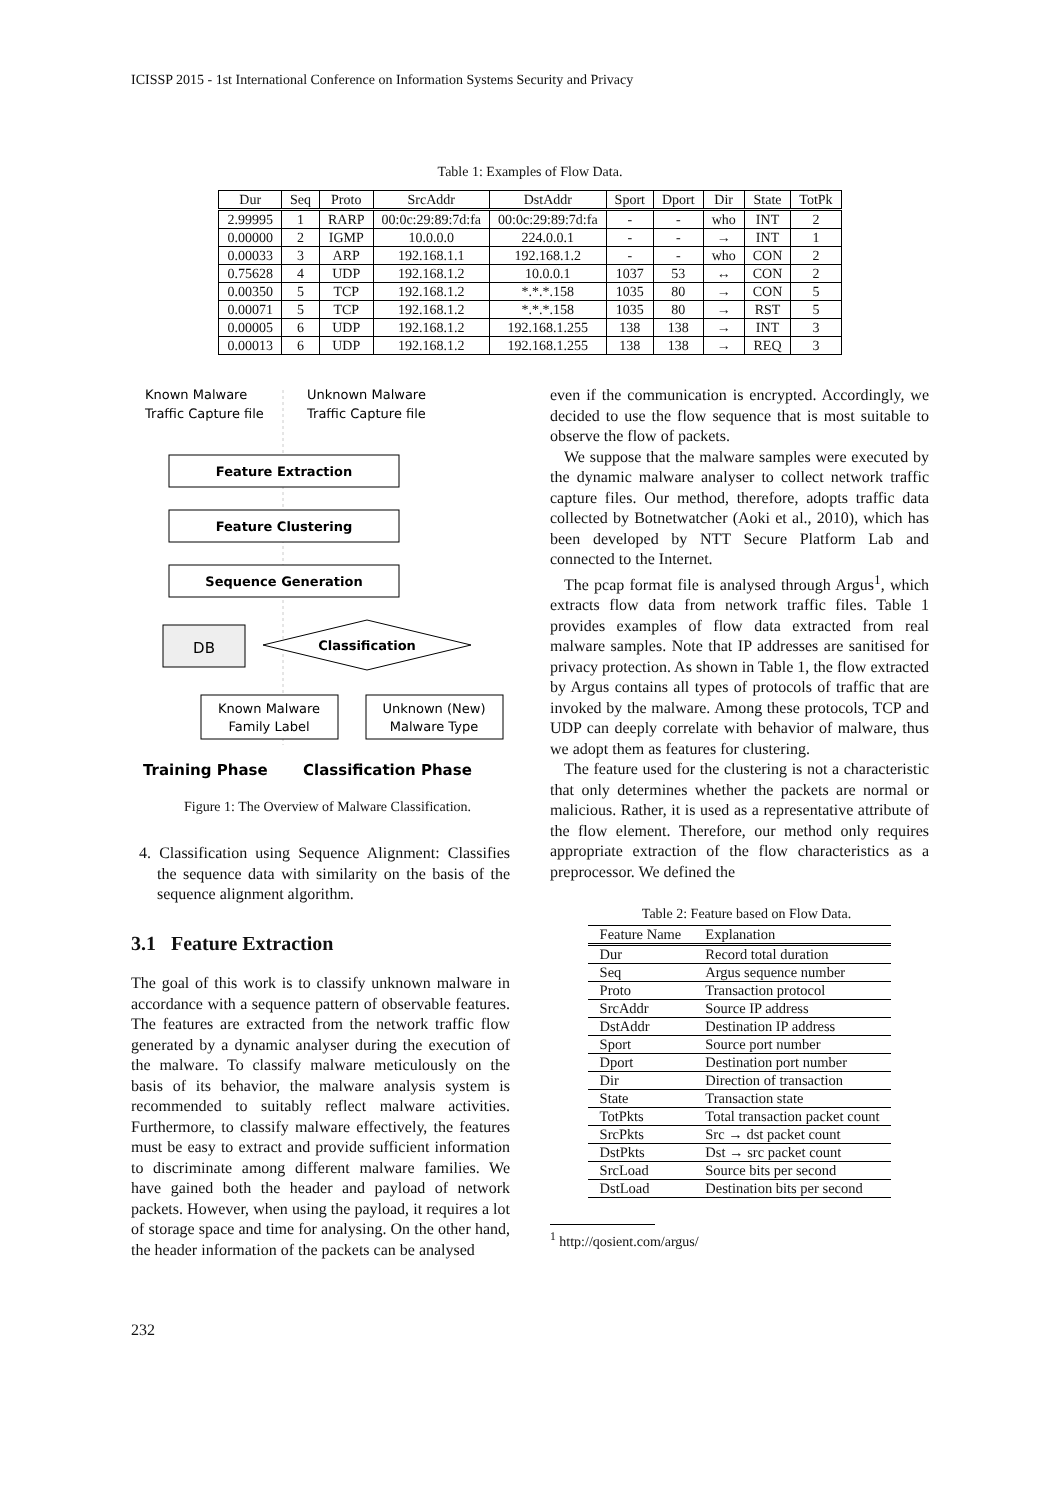ICISSP 2015 - 1st International Conference on Information Systems Security and Privacy
Table 1: Examples of Flow Data.
| Dur | Seq | Proto | SrcAddr | DstAddr | Sport | Dport | Dir | State | TotPk |
| --- | --- | --- | --- | --- | --- | --- | --- | --- | --- |
| 2.99995 | 1 | RARP | 00:0c:29:89:7d:fa | 00:0c:29:89:7d:fa | - | - | who | INT | 2 |
| 0.00000 | 2 | IGMP | 10.0.0.0 | 224.0.0.1 | - | - | → | INT | 1 |
| 0.00033 | 3 | ARP | 192.168.1.1 | 192.168.1.2 | - | - | who | CON | 2 |
| 0.75628 | 4 | UDP | 192.168.1.2 | 10.0.0.1 | 1037 | 53 | ↔ | CON | 2 |
| 0.00350 | 5 | TCP | 192.168.1.2 | *.*.*.158 | 1035 | 80 | → | CON | 5 |
| 0.00071 | 5 | TCP | 192.168.1.2 | *.*.*.158 | 1035 | 80 | → | RST | 5 |
| 0.00005 | 6 | UDP | 192.168.1.2 | 192.168.1.255 | 138 | 138 | → | INT | 3 |
| 0.00013 | 6 | UDP | 192.168.1.2 | 192.168.1.255 | 138 | 138 | → | REQ | 3 |
Known Malware
Traffic Capture file
Unknown Malware
Traffic Capture file
Feature Extraction
Feature Clustering
Sequence Generation
DB
Classification
Known Malware
Family Label
Unknown (New)
Malware Type
Training Phase
Classification Phase
Figure 1: The Overview of Malware Classification.
4. Classification using Sequence Alignment: Classifies the sequence data with similarity on the basis of the sequence alignment algorithm.
3.1 Feature Extraction
The goal of this work is to classify unknown malware in accordance with a sequence pattern of observable features. The features are extracted from the network traffic flow generated by a dynamic analyser during the execution of the malware. To classify malware meticulously on the basis of its behavior, the malware analysis system is recommended to suitably reflect malware activities. Furthermore, to classify malware effectively, the features must be easy to extract and provide sufficient information to discriminate among different malware families. We have gained both the header and payload of network packets. However, when using the payload, it requires a lot of storage space and time for analysing. On the other hand, the header information of the packets can be analysed
232
even if the communication is encrypted. Accordingly, we decided to use the flow sequence that is most suitable to observe the flow of packets.
We suppose that the malware samples were executed by the dynamic malware analyser to collect network traffic capture files. Our method, therefore, adopts traffic data collected by Botnetwatcher (Aoki et al., 2010), which has been developed by NTT Secure Platform Lab and connected to the Internet.
The pcap format file is analysed through Argus<sup>1</sup>, which extracts flow data from network traffic files. Table 1 provides examples of flow data extracted from real malware samples. Note that IP addresses are sanitised for privacy protection. As shown in Table 1, the flow extracted by Argus contains all types of protocols of traffic that are invoked by the malware. Among these protocols, TCP and UDP can deeply correlate with behavior of malware, thus we adopt them as features for clustering.
The feature used for the clustering is not a characteristic that only determines whether the packets are normal or malicious. Rather, it is used as a representative attribute of the flow element. Therefore, our method only requires appropriate extraction of the flow characteristics as a preprocessor. We defined the
Table 2: Feature based on Flow Data.
| Feature Name | Explanation |
| --- | --- |
| Dur | Record total duration |
| Seq | Argus sequence number |
| Proto | Transaction protocol |
| SrcAddr | Source IP address |
| DstAddr | Destination IP address |
| Sport | Source port number |
| Dport | Destination port number |
| Dir | Direction of transaction |
| State | Transaction state |
| TotPkts | Total transaction packet count |
| SrcPkts | Src → dst packet count |
| DstPkts | Dst → src packet count |
| SrcLoad | Source bits per second |
| DstLoad | Destination bits per second |
<sup>1</sup> http://qosient.com/argus/